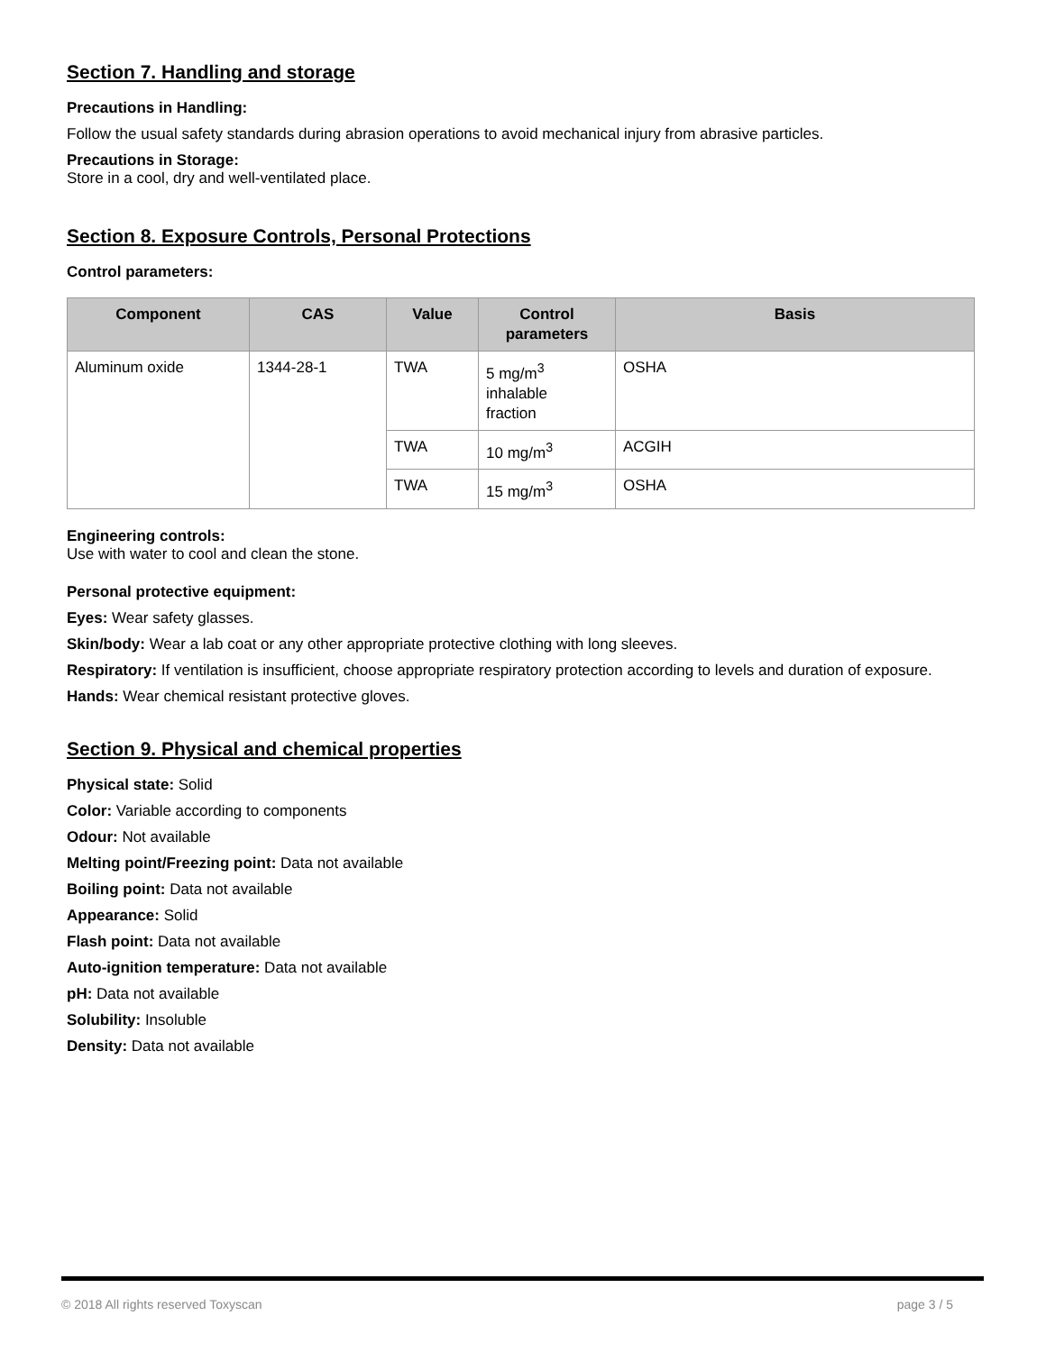Section 7. Handling and storage
Precautions in Handling:
Follow the usual safety standards during abrasion operations to avoid mechanical injury from abrasive particles.
Precautions in Storage:
Store in a cool, dry and well-ventilated place.
Section 8. Exposure Controls, Personal Protections
Control parameters:
| Component | CAS | Value | Control parameters | Basis |
| --- | --- | --- | --- | --- |
| Aluminum oxide | 1344-28-1 | TWA | 5 mg/m<sup>3</sup> inhalable fraction | OSHA |
| | | TWA | 10 mg/m<sup>3</sup> | ACGIH |
| | | TWA | 15 mg/m<sup>3</sup> | OSHA |
Engineering controls:
Use with water to cool and clean the stone.
Personal protective equipment:
Eyes: Wear safety glasses.
Skin/body: Wear a lab coat or any other appropriate protective clothing with long sleeves.
Respiratory: If ventilation is insufficient, choose appropriate respiratory protection according to levels and duration of exposure.
Hands: Wear chemical resistant protective gloves.
Section 9. Physical and chemical properties
Physical state: Solid
Color: Variable according to components
Odour: Not available
Melting point/Freezing point: Data not available
Boiling point: Data not available
Appearance: Solid
Flash point: Data not available
Auto-ignition temperature: Data not available
pH: Data not available
Solubility: Insoluble
Density: Data not available
© 2018 All rights reserved Toxyscan page 3 / 5